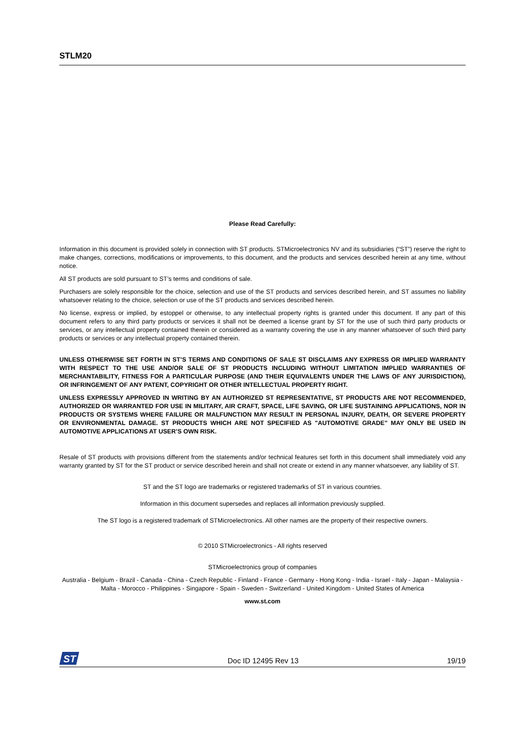STLM20
Please Read Carefully:
Information in this document is provided solely in connection with ST products. STMicroelectronics NV and its subsidiaries (“ST”) reserve the right to make changes, corrections, modifications or improvements, to this document, and the products and services described herein at any time, without notice.
All ST products are sold pursuant to ST’s terms and conditions of sale.
Purchasers are solely responsible for the choice, selection and use of the ST products and services described herein, and ST assumes no liability whatsoever relating to the choice, selection or use of the ST products and services described herein.
No license, express or implied, by estoppel or otherwise, to any intellectual property rights is granted under this document. If any part of this document refers to any third party products or services it shall not be deemed a license grant by ST for the use of such third party products or services, or any intellectual property contained therein or considered as a warranty covering the use in any manner whatsoever of such third party products or services or any intellectual property contained therein.
UNLESS OTHERWISE SET FORTH IN ST’S TERMS AND CONDITIONS OF SALE ST DISCLAIMS ANY EXPRESS OR IMPLIED WARRANTY WITH RESPECT TO THE USE AND/OR SALE OF ST PRODUCTS INCLUDING WITHOUT LIMITATION IMPLIED WARRANTIES OF MERCHANTABILITY, FITNESS FOR A PARTICULAR PURPOSE (AND THEIR EQUIVALENTS UNDER THE LAWS OF ANY JURISDICTION), OR INFRINGEMENT OF ANY PATENT, COPYRIGHT OR OTHER INTELLECTUAL PROPERTY RIGHT.
UNLESS EXPRESSLY APPROVED IN WRITING BY AN AUTHORIZED ST REPRESENTATIVE, ST PRODUCTS ARE NOT RECOMMENDED, AUTHORIZED OR WARRANTED FOR USE IN MILITARY, AIR CRAFT, SPACE, LIFE SAVING, OR LIFE SUSTAINING APPLICATIONS, NOR IN PRODUCTS OR SYSTEMS WHERE FAILURE OR MALFUNCTION MAY RESULT IN PERSONAL INJURY, DEATH, OR SEVERE PROPERTY OR ENVIRONMENTAL DAMAGE. ST PRODUCTS WHICH ARE NOT SPECIFIED AS "AUTOMOTIVE GRADE" MAY ONLY BE USED IN AUTOMOTIVE APPLICATIONS AT USER’S OWN RISK.
Resale of ST products with provisions different from the statements and/or technical features set forth in this document shall immediately void any warranty granted by ST for the ST product or service described herein and shall not create or extend in any manner whatsoever, any liability of ST.
ST and the ST logo are trademarks or registered trademarks of ST in various countries.
Information in this document supersedes and replaces all information previously supplied.
The ST logo is a registered trademark of STMicroelectronics. All other names are the property of their respective owners.
© 2010 STMicroelectronics - All rights reserved
STMicroelectronics group of companies
Australia - Belgium - Brazil - Canada - China - Czech Republic - Finland - France - Germany - Hong Kong - India - Israel - Italy - Japan - Malaysia - Malta - Morocco - Philippines - Singapore - Spain - Sweden - Switzerland - United Kingdom - United States of America
www.st.com
ST
Doc ID 12495 Rev 13 19/19